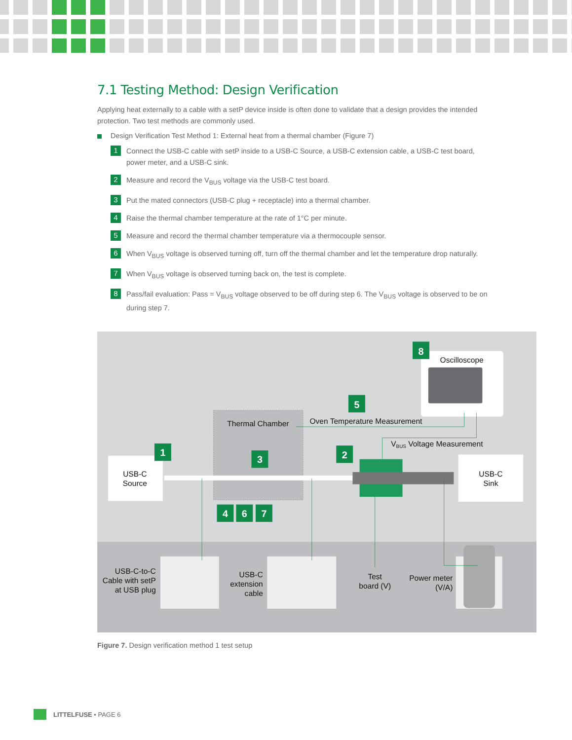7.1 Testing Method: Design Verification
Applying heat externally to a cable with a setP device inside is often done to validate that a design provides the intended protection. Two test methods are commonly used.
Design Verification Test Method 1: External heat from a thermal chamber (Figure 7)
1 Connect the USB-C cable with setP inside to a USB-C Source, a USB-C extension cable, a USB-C test board, power meter, and a USB-C sink.
2 Measure and record the V<sub>BUS</sub> voltage via the USB-C test board.
3 Put the mated connectors (USB-C plug + receptacle) into a thermal chamber.
4 Raise the thermal chamber temperature at the rate of 1°C per minute.
5 Measure and record the thermal chamber temperature via a thermocouple sensor.
6 When V<sub>BUS</sub> voltage is observed turning off, turn off the thermal chamber and let the temperature drop naturally.
7 When V<sub>BUS</sub> voltage is observed turning back on, the test is complete.
8 Pass/fail evaluation: Pass = V<sub>BUS</sub> voltage observed to be off during step 6. The V<sub>BUS</sub> voltage is observed to be on during step 7.
8
5
1
3
2
4
6
7
Oscilloscope
Thermal Chamber
Oven Temperature Measurement
VBUS Voltage Measurement
USB-C
Source
USB-C
Sink
USB-C-to-C
Cable with setP
at USB plug
USB-C
extension
cable
Power meter
(V/A)
Test
board (V)
Figure 7. Design verification method 1 test setup
LITTELFUSE • PAGE 6